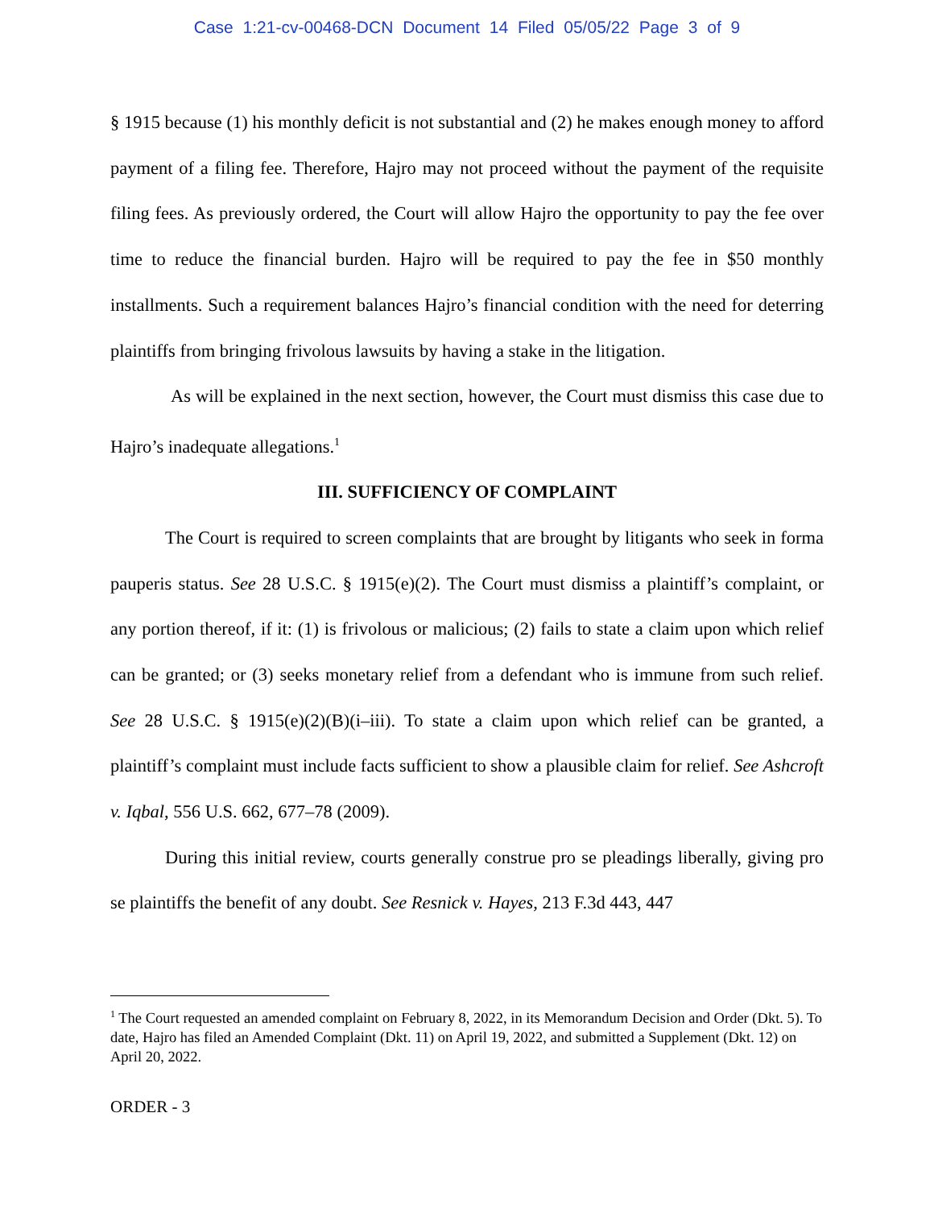Case 1:21-cv-00468-DCN Document 14 Filed 05/05/22 Page 3 of 9
§ 1915 because (1) his monthly deficit is not substantial and (2) he makes enough money to afford payment of a filing fee. Therefore, Hajro may not proceed without the payment of the requisite filing fees. As previously ordered, the Court will allow Hajro the opportunity to pay the fee over time to reduce the financial burden. Hajro will be required to pay the fee in $50 monthly installments. Such a requirement balances Hajro’s financial condition with the need for deterring plaintiffs from bringing frivolous lawsuits by having a stake in the litigation.
As will be explained in the next section, however, the Court must dismiss this case due to Hajro’s inadequate allegations.<sup>1</sup>
III. SUFFICIENCY OF COMPLAINT
The Court is required to screen complaints that are brought by litigants who seek in forma pauperis status. See 28 U.S.C. § 1915(e)(2). The Court must dismiss a plaintiff’s complaint, or any portion thereof, if it: (1) is frivolous or malicious; (2) fails to state a claim upon which relief can be granted; or (3) seeks monetary relief from a defendant who is immune from such relief. See 28 U.S.C. § 1915(e)(2)(B)(i–iii). To state a claim upon which relief can be granted, a plaintiff’s complaint must include facts sufficient to show a plausible claim for relief. See Ashcroft v. Iqbal, 556 U.S. 662, 677–78 (2009).
During this initial review, courts generally construe pro se pleadings liberally, giving pro se plaintiffs the benefit of any doubt. See Resnick v. Hayes, 213 F.3d 443, 447
<sup>1</sup> The Court requested an amended complaint on February 8, 2022, in its Memorandum Decision and Order (Dkt. 5). To date, Hajro has filed an Amended Complaint (Dkt. 11) on April 19, 2022, and submitted a Supplement (Dkt. 12) on April 20, 2022.
ORDER - 3